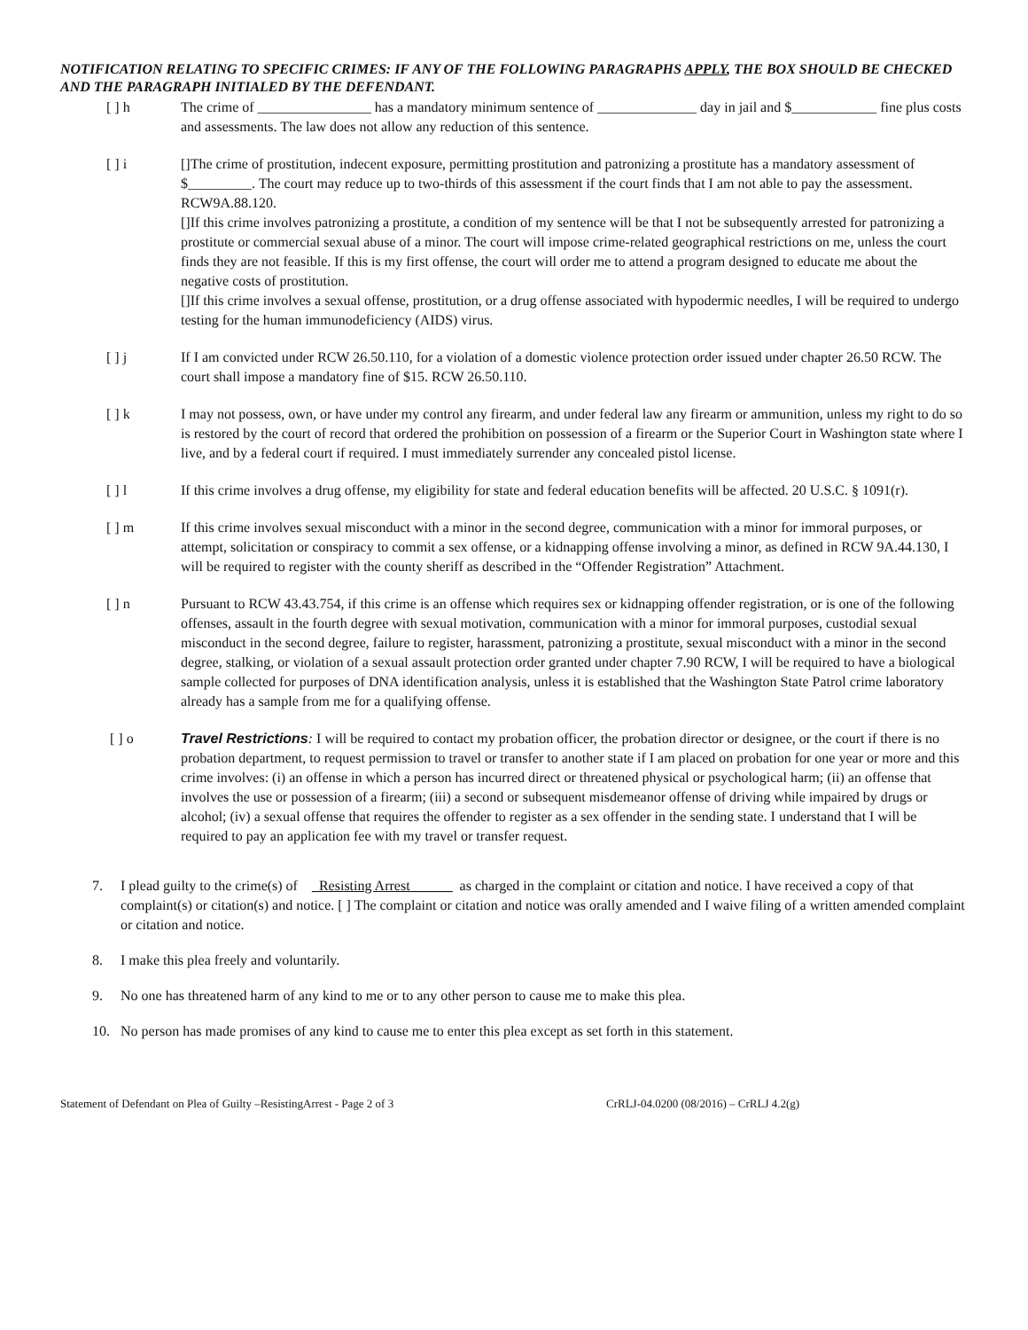NOTIFICATION RELATING TO SPECIFIC CRIMES: IF ANY OF THE FOLLOWING PARAGRAPHS APPLY, THE BOX SHOULD BE CHECKED AND THE PARAGRAPH INITIALED BY THE DEFENDANT.
[ ] h The crime of ________________ has a mandatory minimum sentence of ______________ day in jail and $____________ fine plus costs and assessments. The law does not allow any reduction of this sentence.
[ ] i []The crime of prostitution, indecent exposure, permitting prostitution and patronizing a prostitute has a mandatory assessment of $_________. The court may reduce up to two-thirds of this assessment if the court finds that I am not able to pay the assessment. RCW9A.88.120.
[]If this crime involves patronizing a prostitute, a condition of my sentence will be that I not be subsequently arrested for patronizing a prostitute or commercial sexual abuse of a minor. The court will impose crime-related geographical restrictions on me, unless the court finds they are not feasible. If this is my first offense, the court will order me to attend a program designed to educate me about the negative costs of prostitution.
[]If this crime involves a sexual offense, prostitution, or a drug offense associated with hypodermic needles, I will be required to undergo testing for the human immunodeficiency (AIDS) virus.
[ ] j If I am convicted under RCW 26.50.110, for a violation of a domestic violence protection order issued under chapter 26.50 RCW. The court shall impose a mandatory fine of $15. RCW 26.50.110.
[ ] k I may not possess, own, or have under my control any firearm, and under federal law any firearm or ammunition, unless my right to do so is restored by the court of record that ordered the prohibition on possession of a firearm or the Superior Court in Washington state where I live, and by a federal court if required. I must immediately surrender any concealed pistol license.
[ ] l If this crime involves a drug offense, my eligibility for state and federal education benefits will be affected. 20 U.S.C. § 1091(r).
[ ] m If this crime involves sexual misconduct with a minor in the second degree, communication with a minor for immoral purposes, or attempt, solicitation or conspiracy to commit a sex offense, or a kidnapping offense involving a minor, as defined in RCW 9A.44.130, I will be required to register with the county sheriff as described in the “Offender Registration” Attachment.
[ ] n Pursuant to RCW 43.43.754, if this crime is an offense which requires sex or kidnapping offender registration, or is one of the following offenses, assault in the fourth degree with sexual motivation, communication with a minor for immoral purposes, custodial sexual misconduct in the second degree, failure to register, harassment, patronizing a prostitute, sexual misconduct with a minor in the second degree, stalking, or violation of a sexual assault protection order granted under chapter 7.90 RCW, I will be required to have a biological sample collected for purposes of DNA identification analysis, unless it is established that the Washington State Patrol crime laboratory already has a sample from me for a qualifying offense.
[ ] o Travel Restrictions: I will be required to contact my probation officer, the probation director or designee, or the court if there is no probation department, to request permission to travel or transfer to another state if I am placed on probation for one year or more and this crime involves: (i) an offense in which a person has incurred direct or threatened physical or psychological harm; (ii) an offense that involves the use or possession of a firearm; (iii) a second or subsequent misdemeanor offense of driving while impaired by drugs or alcohol; (iv) a sexual offense that requires the offender to register as a sex offender in the sending state. I understand that I will be required to pay an application fee with my travel or transfer request.
7. I plead guilty to the crime(s) of _Resisting Arrest______ as charged in the complaint or citation and notice. I have received a copy of that complaint(s) or citation(s) and notice. [ ] The complaint or citation and notice was orally amended and I waive filing of a written amended complaint or citation and notice.
8. I make this plea freely and voluntarily.
9. No one has threatened harm of any kind to me or to any other person to cause me to make this plea.
10. No person has made promises of any kind to cause me to enter this plea except as set forth in this statement.
Statement of Defendant on Plea of Guilty –ResistingArrest - Page 2 of 3 CrRLJ-04.0200 (08/2016) – CrRLJ 4.2(g)